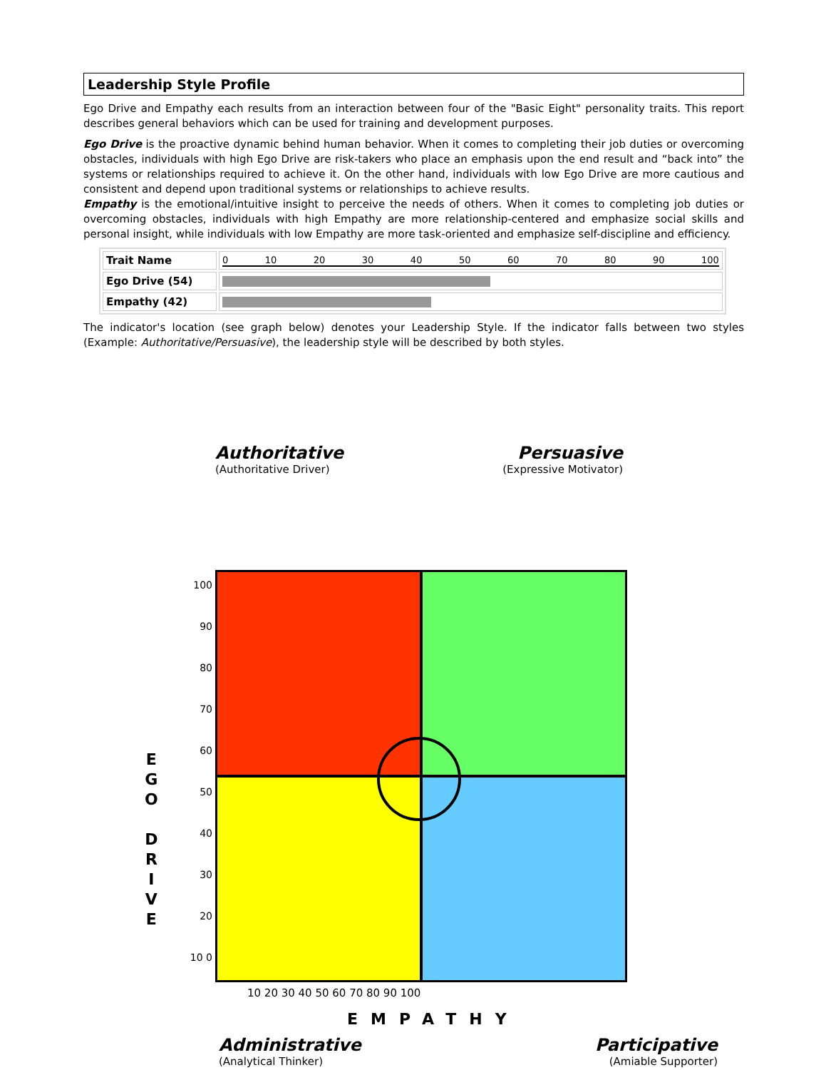Leadership Style Profile
Ego Drive and Empathy each results from an interaction between four of the "Basic Eight" personality traits. This report describes general behaviors which can be used for training and development purposes.
Ego Drive is the proactive dynamic behind human behavior. When it comes to completing their job duties or overcoming obstacles, individuals with high Ego Drive are risk-takers who place an emphasis upon the end result and “back into” the systems or relationships required to achieve it. On the other hand, individuals with low Ego Drive are more cautious and consistent and depend upon traditional systems or relationships to achieve results.
Empathy is the emotional/intuitive insight to perceive the needs of others. When it comes to completing job duties or overcoming obstacles, individuals with high Empathy are more relationship-centered and emphasize social skills and personal insight, while individuals with low Empathy are more task-oriented and emphasize self-discipline and efficiency.
| Trait Name | 0 10 20 30 40 50 60 70 80 90 100 |
| Ego Drive (54) | |
| Empathy (42) | |
The indicator's location (see graph below) denotes your Leadership Style. If the indicator falls between two styles (Example: Authoritative/Persuasive), the leadership style will be described by both styles.
Authoritative
(Authoritative Driver)
Persuasive
(Expressive Motivator)
E
G
O
D
R
I
V
E
100 90 80 70 60 50 40 30 20 10 0
10 20 30 40 50 60 70 80 90 100
EMPATHY
Administrative
(Analytical Thinker)
Participative
(Amiable Supporter)